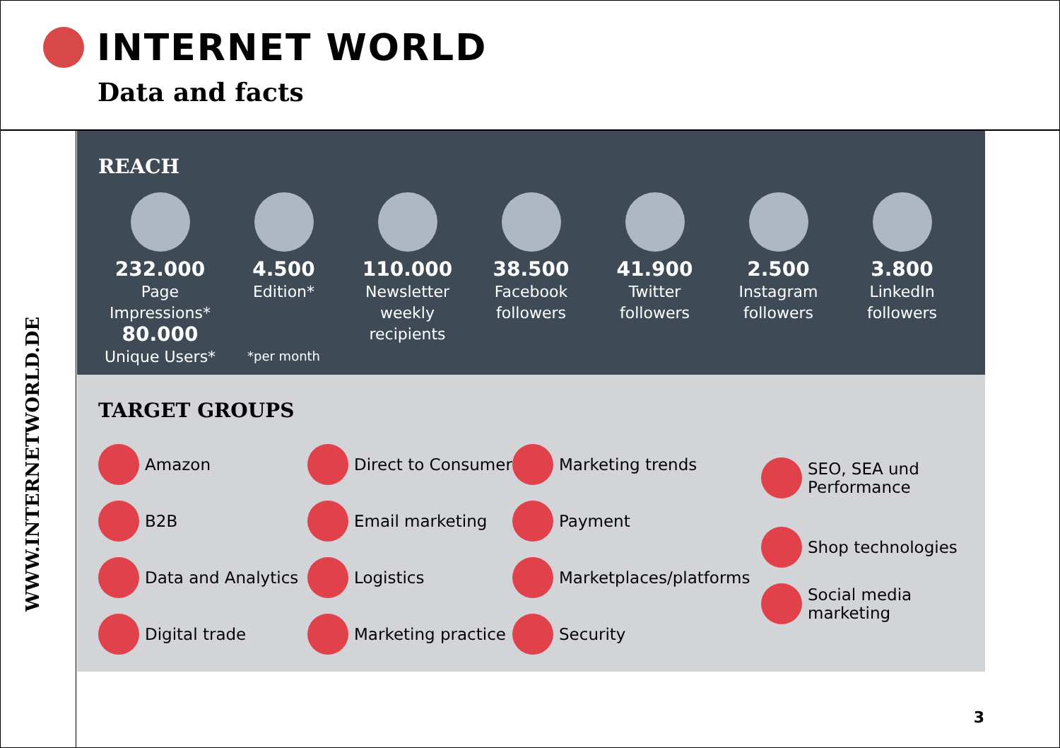INTERNET WORLD
Data and facts
WWW.INTERNETWORLD.DE
REACH
232.000
Page Impressions*
80.000
Unique Users*
4.500
Edition*
*per month
110.000
Newsletter
weekly
recipients
38.500
Facebook
followers
41.900
Twitter
followers
2.500
Instagram
followers
3.800
LinkedIn
followers
TARGET GROUPS
Amazon
B2B
Data and Analytics
Digital trade
Direct to Consumer
Email marketing
Logistics
Marketing practice
Marketing trends
Payment
Marketplaces/platforms
Security
SEO, SEA und
Performance
Shop technologies
Social media
marketing
3